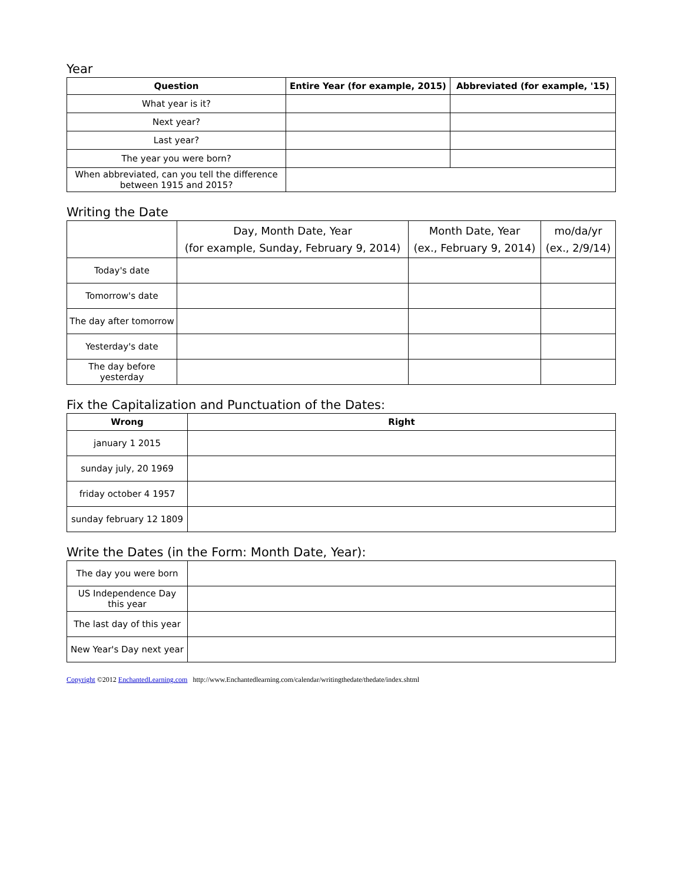Year
| Question | Entire Year (for example, 2015) | Abbreviated (for example, '15) |
| --- | --- | --- |
| What year is it? | | |
| Next year? | | |
| Last year? | | |
| The year you were born? | | |
| When abbreviated, can you tell the difference between 1915 and 2015? | | |
Writing the Date
| | Day, Month Date, Year (for example, Sunday, February 9, 2014) | Month Date, Year (ex., February 9, 2014) | mo/da/yr (ex., 2/9/14) |
| Today's date | | | |
| Tomorrow's date | | | |
| The day after tomorrow | | | |
| Yesterday's date | | | |
| The day before yesterday | | | |
Fix the Capitalization and Punctuation of the Dates:
| Wrong | Right |
| --- | --- |
| january 1 2015 | |
| sunday july, 20 1969 | |
| friday october 4 1957 | |
| sunday february 12 1809 | |
Write the Dates (in the Form: Month Date, Year):
| The day you were born | |
| US Independence Day this year | |
| The last day of this year | |
| New Year's Day next year | |
Copyright ©2012 EnchantedLearning.com http://www.Enchantedlearning.com/calendar/writingthedate/thedate/index.shtml